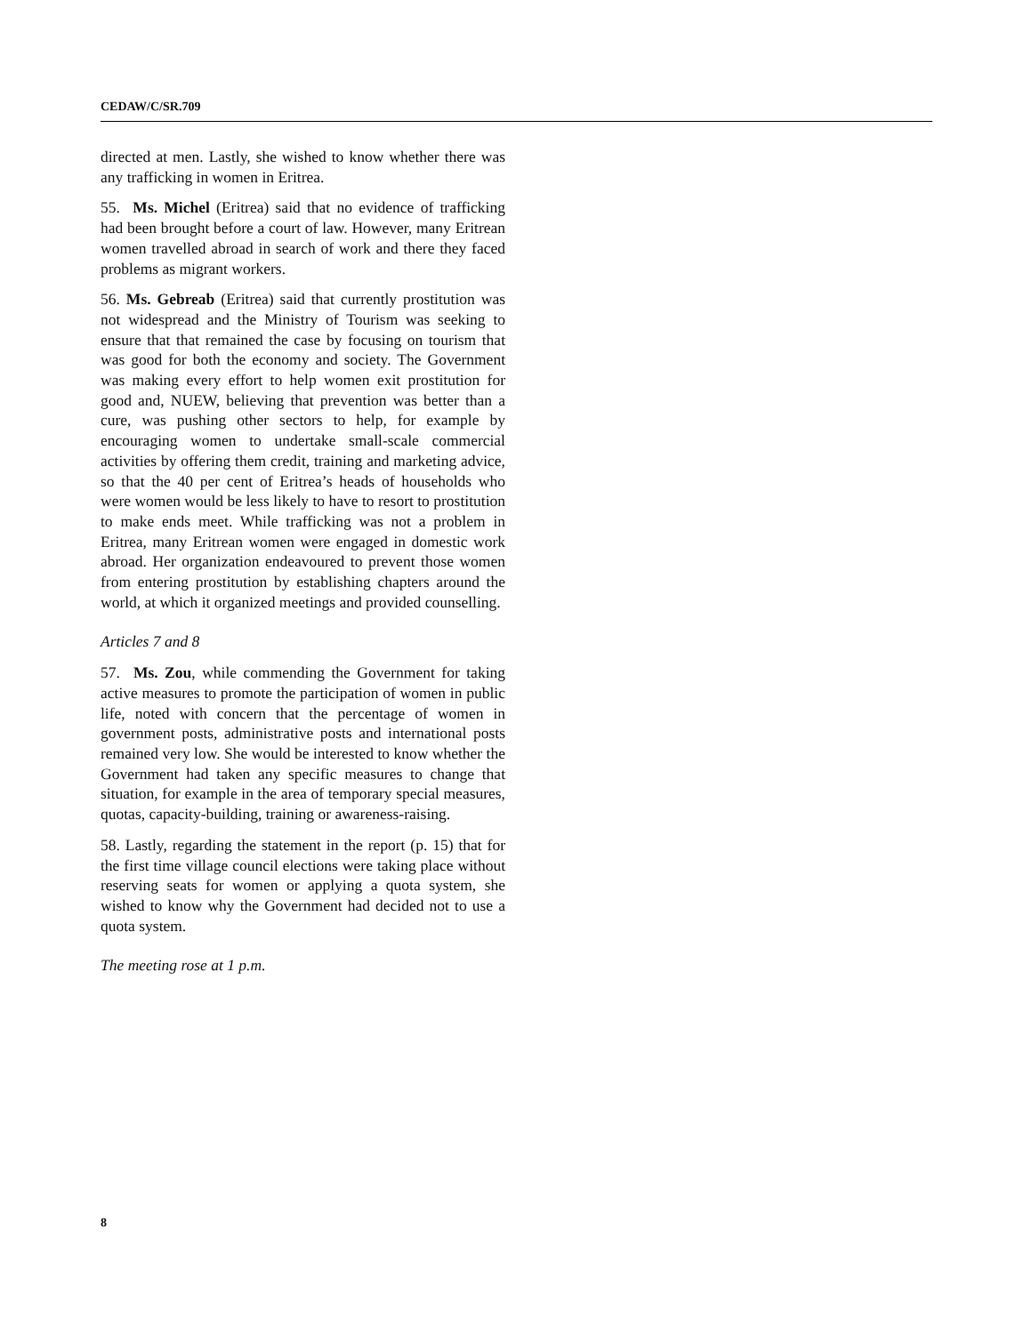CEDAW/C/SR.709
directed at men. Lastly, she wished to know whether there was any trafficking in women in Eritrea.
55. Ms. Michel (Eritrea) said that no evidence of trafficking had been brought before a court of law. However, many Eritrean women travelled abroad in search of work and there they faced problems as migrant workers.
56. Ms. Gebreab (Eritrea) said that currently prostitution was not widespread and the Ministry of Tourism was seeking to ensure that that remained the case by focusing on tourism that was good for both the economy and society. The Government was making every effort to help women exit prostitution for good and, NUEW, believing that prevention was better than a cure, was pushing other sectors to help, for example by encouraging women to undertake small-scale commercial activities by offering them credit, training and marketing advice, so that the 40 per cent of Eritrea’s heads of households who were women would be less likely to have to resort to prostitution to make ends meet. While trafficking was not a problem in Eritrea, many Eritrean women were engaged in domestic work abroad. Her organization endeavoured to prevent those women from entering prostitution by establishing chapters around the world, at which it organized meetings and provided counselling.
Articles 7 and 8
57. Ms. Zou, while commending the Government for taking active measures to promote the participation of women in public life, noted with concern that the percentage of women in government posts, administrative posts and international posts remained very low. She would be interested to know whether the Government had taken any specific measures to change that situation, for example in the area of temporary special measures, quotas, capacity-building, training or awareness-raising.
58. Lastly, regarding the statement in the report (p. 15) that for the first time village council elections were taking place without reserving seats for women or applying a quota system, she wished to know why the Government had decided not to use a quota system.
The meeting rose at 1 p.m.
8